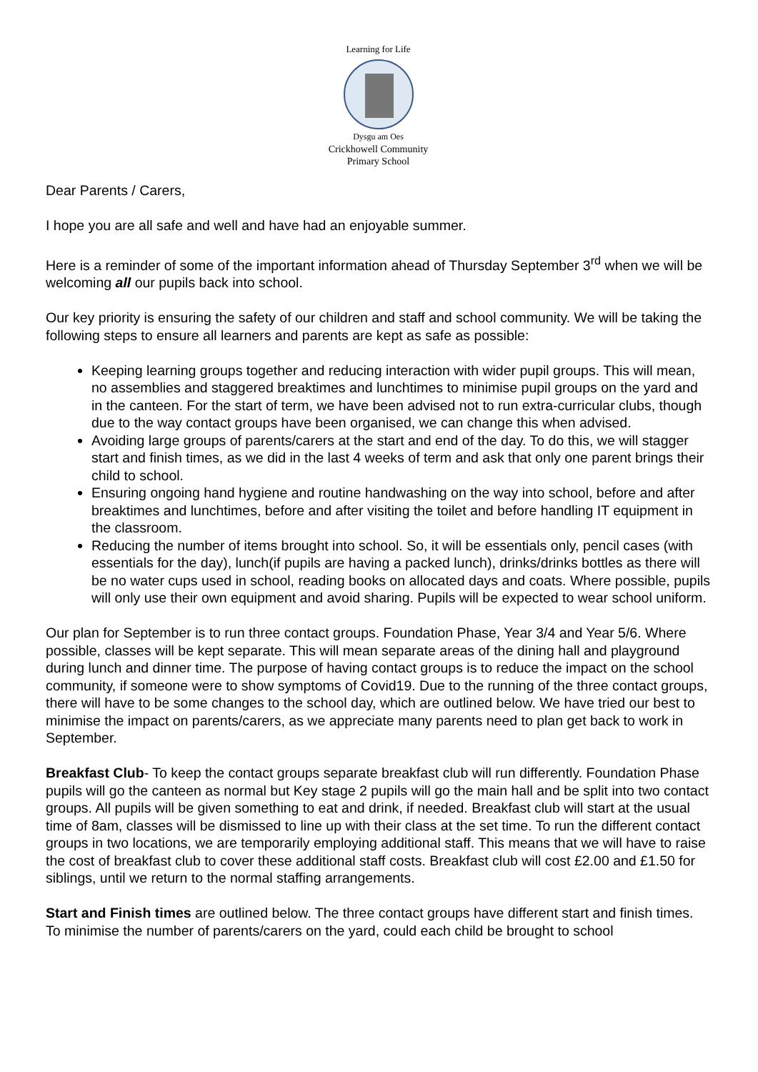Learning for Life
Dysgu am Oes
Crickhowell Community
Primary School
Dear Parents / Carers,
I hope you are all safe and well and have had an enjoyable summer.
Here is a reminder of some of the important information ahead of Thursday September 3<sup>rd</sup> when we will be welcoming all our pupils back into school.
Our key priority is ensuring the safety of our children and staff and school community. We will be taking the following steps to ensure all learners and parents are kept as safe as possible:
Keeping learning groups together and reducing interaction with wider pupil groups. This will mean, no assemblies and staggered breaktimes and lunchtimes to minimise pupil groups on the yard and in the canteen. For the start of term, we have been advised not to run extra-curricular clubs, though due to the way contact groups have been organised, we can change this when advised.
Avoiding large groups of parents/carers at the start and end of the day. To do this, we will stagger start and finish times, as we did in the last 4 weeks of term and ask that only one parent brings their child to school.
Ensuring ongoing hand hygiene and routine handwashing on the way into school, before and after breaktimes and lunchtimes, before and after visiting the toilet and before handling IT equipment in the classroom.
Reducing the number of items brought into school. So, it will be essentials only, pencil cases (with essentials for the day), lunch(if pupils are having a packed lunch), drinks/drinks bottles as there will be no water cups used in school, reading books on allocated days and coats. Where possible, pupils will only use their own equipment and avoid sharing. Pupils will be expected to wear school uniform.
Our plan for September is to run three contact groups. Foundation Phase, Year 3/4 and Year 5/6. Where possible, classes will be kept separate. This will mean separate areas of the dining hall and playground during lunch and dinner time. The purpose of having contact groups is to reduce the impact on the school community, if someone were to show symptoms of Covid19. Due to the running of the three contact groups, there will have to be some changes to the school day, which are outlined below. We have tried our best to minimise the impact on parents/carers, as we appreciate many parents need to plan get back to work in September.
Breakfast Club- To keep the contact groups separate breakfast club will run differently. Foundation Phase pupils will go the canteen as normal but Key stage 2 pupils will go the main hall and be split into two contact groups. All pupils will be given something to eat and drink, if needed. Breakfast club will start at the usual time of 8am, classes will be dismissed to line up with their class at the set time. To run the different contact groups in two locations, we are temporarily employing additional staff. This means that we will have to raise the cost of breakfast club to cover these additional staff costs. Breakfast club will cost £2.00 and £1.50 for siblings, until we return to the normal staffing arrangements.
Start and Finish times are outlined below. The three contact groups have different start and finish times. To minimise the number of parents/carers on the yard, could each child be brought to school